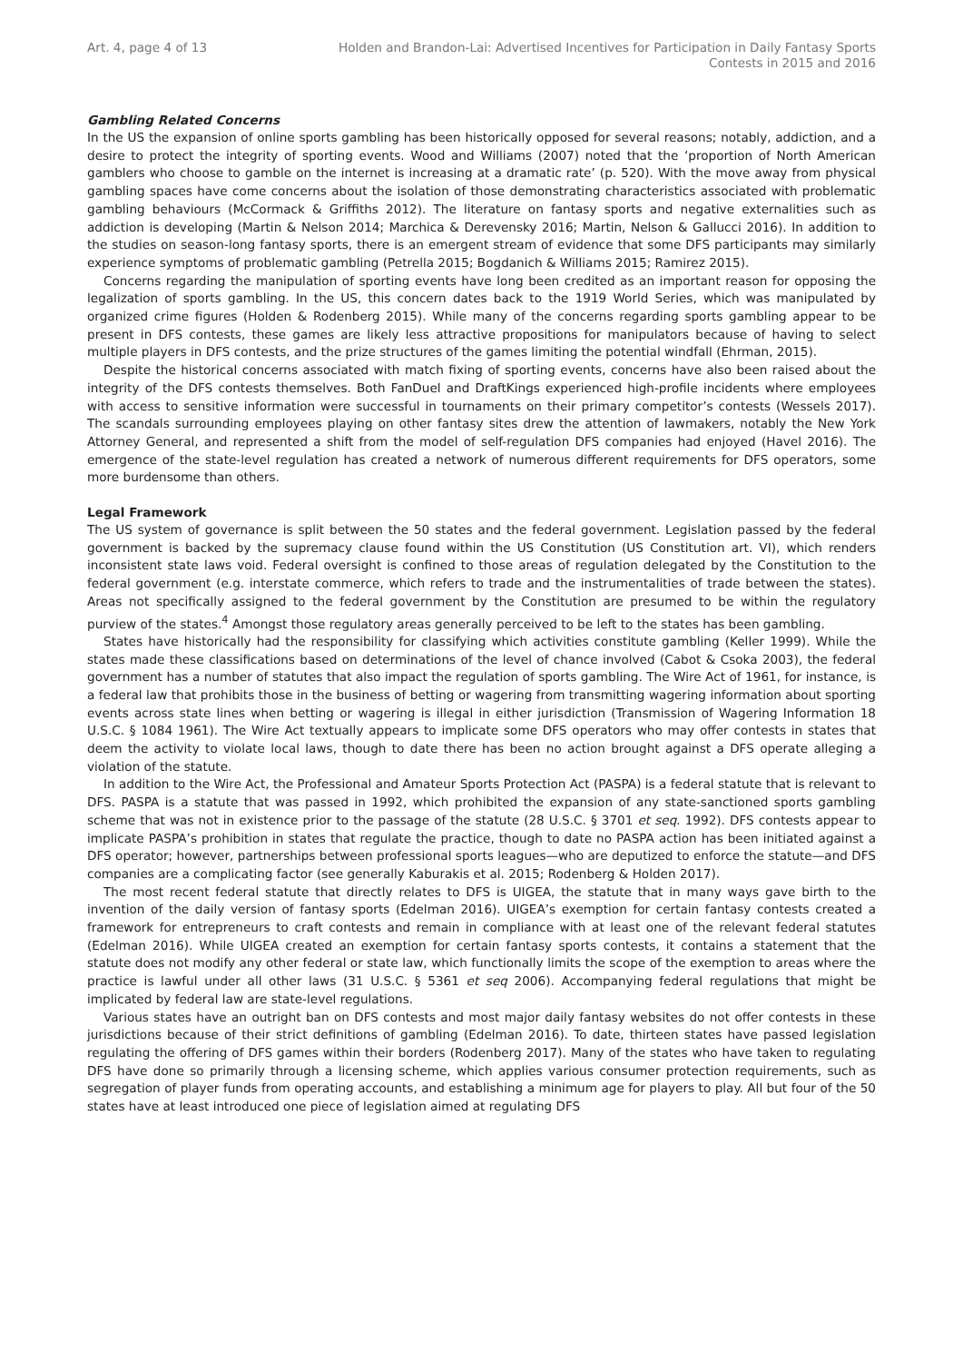Art. 4, page 4 of 13 Holden and Brandon-Lai: Advertised Incentives for Participation in Daily Fantasy Sports Contests in 2015 and 2016
Gambling Related Concerns
In the US the expansion of online sports gambling has been historically opposed for several reasons; notably, addiction, and a desire to protect the integrity of sporting events. Wood and Williams (2007) noted that the ‘proportion of North American gamblers who choose to gamble on the internet is increasing at a dramatic rate’ (p. 520). With the move away from physical gambling spaces have come concerns about the isolation of those demonstrating characteristics associated with problematic gambling behaviours (McCormack & Griffiths 2012). The literature on fantasy sports and negative externalities such as addiction is developing (Martin & Nelson 2014; Marchica & Derevensky 2016; Martin, Nelson & Gallucci 2016). In addition to the studies on season-long fantasy sports, there is an emergent stream of evidence that some DFS participants may similarly experience symptoms of problematic gambling (Petrella 2015; Bogdanich & Williams 2015; Ramirez 2015).
Concerns regarding the manipulation of sporting events have long been credited as an important reason for opposing the legalization of sports gambling. In the US, this concern dates back to the 1919 World Series, which was manipulated by organized crime figures (Holden & Rodenberg 2015). While many of the concerns regarding sports gambling appear to be present in DFS contests, these games are likely less attractive propositions for manipulators because of having to select multiple players in DFS contests, and the prize structures of the games limiting the potential windfall (Ehrman, 2015).
Despite the historical concerns associated with match fixing of sporting events, concerns have also been raised about the integrity of the DFS contests themselves. Both FanDuel and DraftKings experienced high-profile incidents where employees with access to sensitive information were successful in tournaments on their primary competitor’s contests (Wessels 2017). The scandals surrounding employees playing on other fantasy sites drew the attention of lawmakers, notably the New York Attorney General, and represented a shift from the model of self-regulation DFS companies had enjoyed (Havel 2016). The emergence of the state-level regulation has created a network of numerous different requirements for DFS operators, some more burdensome than others.
Legal Framework
The US system of governance is split between the 50 states and the federal government. Legislation passed by the federal government is backed by the supremacy clause found within the US Constitution (US Constitution art. VI), which renders inconsistent state laws void. Federal oversight is confined to those areas of regulation delegated by the Constitution to the federal government (e.g. interstate commerce, which refers to trade and the instrumentalities of trade between the states). Areas not specifically assigned to the federal government by the Constitution are presumed to be within the regulatory purview of the states.<sup>4</sup> Amongst those regulatory areas generally perceived to be left to the states has been gambling.
States have historically had the responsibility for classifying which activities constitute gambling (Keller 1999). While the states made these classifications based on determinations of the level of chance involved (Cabot & Csoka 2003), the federal government has a number of statutes that also impact the regulation of sports gambling. The Wire Act of 1961, for instance, is a federal law that prohibits those in the business of betting or wagering from transmitting wagering information about sporting events across state lines when betting or wagering is illegal in either jurisdiction (Transmission of Wagering Information 18 U.S.C. § 1084 1961). The Wire Act textually appears to implicate some DFS operators who may offer contests in states that deem the activity to violate local laws, though to date there has been no action brought against a DFS operate alleging a violation of the statute.
In addition to the Wire Act, the Professional and Amateur Sports Protection Act (PASPA) is a federal statute that is relevant to DFS. PASPA is a statute that was passed in 1992, which prohibited the expansion of any state-sanctioned sports gambling scheme that was not in existence prior to the passage of the statute (28 U.S.C. § 3701 et seq. 1992). DFS contests appear to implicate PASPA’s prohibition in states that regulate the practice, though to date no PASPA action has been initiated against a DFS operator; however, partnerships between professional sports leagues—who are deputized to enforce the statute—and DFS companies are a complicating factor (see generally Kaburakis et al. 2015; Rodenberg & Holden 2017).
The most recent federal statute that directly relates to DFS is UIGEA, the statute that in many ways gave birth to the invention of the daily version of fantasy sports (Edelman 2016). UIGEA’s exemption for certain fantasy contests created a framework for entrepreneurs to craft contests and remain in compliance with at least one of the relevant federal statutes (Edelman 2016). While UIGEA created an exemption for certain fantasy sports contests, it contains a statement that the statute does not modify any other federal or state law, which functionally limits the scope of the exemption to areas where the practice is lawful under all other laws (31 U.S.C. § 5361 et seq 2006). Accompanying federal regulations that might be implicated by federal law are state-level regulations.
Various states have an outright ban on DFS contests and most major daily fantasy websites do not offer contests in these jurisdictions because of their strict definitions of gambling (Edelman 2016). To date, thirteen states have passed legislation regulating the offering of DFS games within their borders (Rodenberg 2017). Many of the states who have taken to regulating DFS have done so primarily through a licensing scheme, which applies various consumer protection requirements, such as segregation of player funds from operating accounts, and establishing a minimum age for players to play. All but four of the 50 states have at least introduced one piece of legislation aimed at regulating DFS